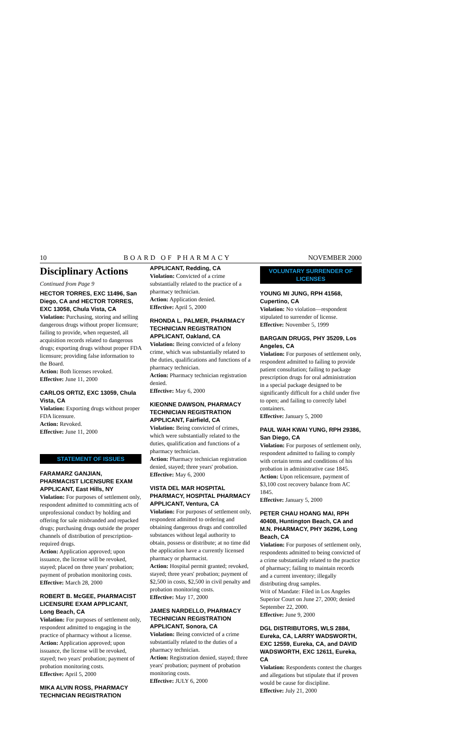10 BOARD OF PHARMACY NOVEMBER 2000
Disciplinary Actions
Continued from Page 9
HECTOR TORRES, EXC 11496, San Diego, CA and HECTOR TORRES, EXC 13058, Chula Vista, CA
Violation: Purchasing, storing and selling dangerous drugs without proper licensure; failing to provide, when requested, all acquisition records related to dangerous drugs; exporting drugs without proper FDA licensure; providing false information to the Board.
Action: Both licenses revoked.
Effective: June 11, 2000
CARLOS ORTIZ, EXC 13059, Chula Vista, CA
Violation: Exporting drugs without proper FDA licensure.
Action: Revoked.
Effective: June 11, 2000
STATEMENT OF ISSUES
FARAMARZ GANJIAN, PHARMACIST LICENSURE EXAM APPLICANT, East Hills, NY
Violation: For purposes of settlement only, respondent admitted to committing acts of unprofessional conduct by holding and offering for sale misbranded and repacked drugs; purchasing drugs outside the proper channels of distribution of prescription-required drugs.
Action: Application approved; upon issuance, the license will be revoked, stayed; placed on three years' probation; payment of probation monitoring costs.
Effective: March 28, 2000
ROBERT B. McGEE, PHARMACIST LICENSURE EXAM APPLICANT, Long Beach, CA
Violation: For purposes of settlement only, respondent admitted to engaging in the practice of pharmacy without a license.
Action: Application approved; upon issuance, the license will be revoked, stayed; two years' probation; payment of probation monitoring costs.
Effective: April 5, 2000
MIKA ALVIN ROSS, PHARMACY TECHNICIAN REGISTRATION
APPLICANT, Redding, CA
Violation: Convicted of a crime substantially related to the practice of a pharmacy technician.
Action: Application denied.
Effective: April 5, 2000
RHONDA L. PALMER, PHARMACY TECHNICIAN REGISTRATION APPLICANT, Oakland, CA
Violation: Being convicted of a felony crime, which was substantially related to the duties, qualifications and functions of a pharmacy technician.
Action: Pharmacy technician registration denied.
Effective: May 6, 2000
KIEONNE DAWSON, PHARMACY TECHNICIAN REGISTRATION APPLICANT, Fairfield, CA
Violation: Being convicted of crimes, which were substantially related to the duties, qualification and functions of a pharmacy technician.
Action: Pharmacy technician registration denied, stayed; three years' probation.
Effective: May 6, 2000
VISTA DEL MAR HOSPITAL PHARMACY, HOSPITAL PHARMACY APPLICANT, Ventura, CA
Violation: For purposes of settlement only, respondent admitted to ordering and obtaining dangerous drugs and controlled substances without legal authority to obtain, possess or distribute; at no time did the application have a currently licensed pharmacy or pharmacist.
Action: Hospital permit granted; revoked, stayed; three years' probation; payment of $2,500 in costs, $2,500 in civil penalty and probation monitoring costs.
Effective: May 17, 2000
JAMES NARDELLO, PHARMACY TECHNICIAN REGISTRATION APPLICANT, Sonora, CA
Violation: Being convicted of a crime substantially related to the duties of a pharmacy technician.
Action: Registration denied, stayed; three years' probation; payment of probation monitoring costs.
Effective: JULY 6, 2000
VOLUNTARY SURRENDER OF LICENSES
YOUNG MI JUNG, RPH 41568, Cupertino, CA
Violation: No violation—respondent stipulated to surrender of license.
Effective: November 5, 1999
BARGAIN DRUGS, PHY 35209, Los Angeles, CA
Violation: For purposes of settlement only, respondent admitted to failing to provide patient consultation; failing to package prescription drugs for oral administration in a special package designed to be significantly difficult for a child under five to open; and failing to correctly label containers.
Effective: January 5, 2000
PAUL WAH KWAI YUNG, RPH 29386, San Diego, CA
Violation: For purposes of settlement only, respondent admitted to failing to comply with certain terms and conditions of his probation in administrative case 1845.
Action: Upon relicensure, payment of $3,100 cost recovery balance from AC 1845.
Effective: January 5, 2000
PETER CHAU HOANG MAI, RPH 40408, Huntington Beach, CA and M.N. PHARMACY, PHY 36296, Long Beach, CA
Violation: For purposes of settlement only, respondents admitted to being convicted of a crime substantially related to the practice of pharmacy; failing to maintain records and a current inventory; illegally distributing drug samples.
Writ of Mandate: Filed in Los Angeles Superior Court on June 27, 2000; denied September 22, 2000.
Effective: June 9, 2000
DGL DISTRIBUTORS, WLS 2884, Eureka, CA, LARRY WADSWORTH, EXC 12559, Eureka, CA, and DAVID WADSWORTH, EXC 12611, Eureka, CA
Violation: Respondents contest the charges and allegations but stipulate that if proven would be cause for discipline.
Effective: July 21, 2000